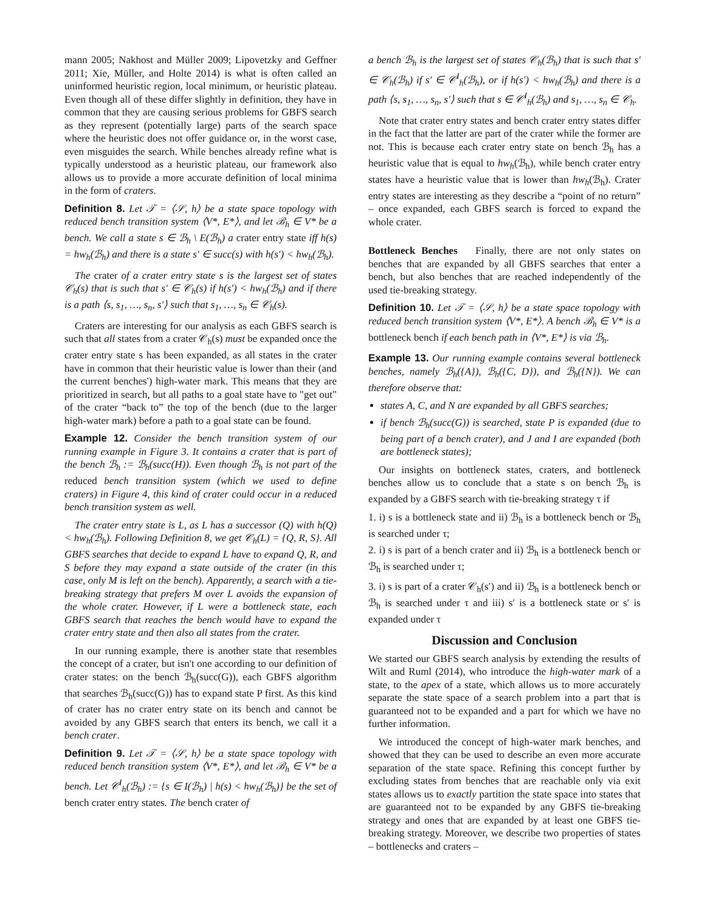mann 2005; Nakhost and Müller 2009; Lipovetzky and Geffner 2011; Xie, Müller, and Holte 2014) is what is often called an uninformed heuristic region, local minimum, or heuristic plateau. Even though all of these differ slightly in definition, they have in common that they are causing serious problems for GBFS search as they represent (potentially large) parts of the search space where the heuristic does not offer guidance or, in the worst case, even misguides the search. While benches already refine what is typically understood as a heuristic plateau, our framework also allows us to provide a more accurate definition of local minima in the form of craters.
Definition 8. Let 𝒯 = ⟨𝒮, h⟩ be a state space topology with reduced bench transition system ⟨V*, E*⟩, and let ℬ<sub>h</sub> ∈ V* be a bench. We call a state s ∈ ℬ<sub>h</sub> \ E(ℬ<sub>h</sub>) a crater entry state iff h(s) = hw<sub>h</sub>(ℬ<sub>h</sub>) and there is a state s′ ∈ succ(s) with h(s′) < hw<sub>h</sub>(ℬ<sub>h</sub>).
The crater of a crater entry state s is the largest set of states 𝒞<sub>h</sub>(s) that is such that s′ ∈ 𝒞<sub>h</sub>(s) if h(s′) < hw<sub>h</sub>(ℬ<sub>h</sub>) and if there is a path ⟨s, s<sub>1</sub>, …, s<sub>n</sub>, s′⟩ such that s<sub>1</sub>, …, s<sub>n</sub> ∈ 𝒞<sub>h</sub>(s).
Craters are interesting for our analysis as each GBFS search is such that all states from a crater 𝒞<sub>h</sub>(s) must be expanded once the crater entry state s has been expanded, as all states in the crater have in common that their heuristic value is lower than their (and the current benches') high-water mark. This means that they are prioritized in search, but all paths to a goal state have to "get out" of the crater “back to” the top of the bench (due to the larger high-water mark) before a path to a goal state can be found.
Example 12. Consider the bench transition system of our running example in Figure 3. It contains a crater that is part of the bench ℬ<sub>h</sub> := ℬ<sub>h</sub>(succ(H)). Even though ℬ<sub>h</sub> is not part of the reduced bench transition system (which we used to define craters) in Figure 4, this kind of crater could occur in a reduced bench transition system as well.
The crater entry state is L, as L has a successor (Q) with h(Q) < hw<sub>h</sub>(ℬ<sub>h</sub>). Following Definition 8, we get 𝒞<sub>h</sub>(L) = {Q, R, S}. All GBFS searches that decide to expand L have to expand Q, R, and S before they may expand a state outside of the crater (in this case, only M is left on the bench). Apparently, a search with a tie-breaking strategy that prefers M over L avoids the expansion of the whole crater. However, if L were a bottleneck state, each GBFS search that reaches the bench would have to expand the crater entry state and then also all states from the crater.
In our running example, there is another state that resembles the concept of a crater, but isn't one according to our definition of crater states: on the bench ℬ<sub>h</sub>(succ(G)), each GBFS algorithm that searches ℬ<sub>h</sub>(succ(G)) has to expand state P first. As this kind of crater has no crater entry state on its bench and cannot be avoided by any GBFS search that enters its bench, we call it a bench crater.
Definition 9. Let 𝒯 = ⟨𝒮, h⟩ be a state space topology with reduced bench transition system ⟨V*, E*⟩, and let ℬ<sub>h</sub> ∈ V* be a bench. Let 𝒞<sup>I</sup><sub>h</sub>(ℬ<sub>h</sub>) := {s ∈ I(ℬ<sub>h</sub>) | h(s) < hw<sub>h</sub>(ℬ<sub>h</sub>)} be the set of bench crater entry states. The bench crater of
a bench ℬ<sub>h</sub> is the largest set of states 𝒞<sub>h</sub>(ℬ<sub>h</sub>) that is such that s′ ∈ 𝒞<sub>h</sub>(ℬ<sub>h</sub>) if s′ ∈ 𝒞<sup>I</sup><sub>h</sub>(ℬ<sub>h</sub>), or if h(s′) < hw<sub>h</sub>(ℬ<sub>h</sub>) and there is a path ⟨s, s<sub>1</sub>, …, s<sub>n</sub>, s′⟩ such that s ∈ 𝒞<sup>I</sup><sub>h</sub>(ℬ<sub>h</sub>) and s<sub>1</sub>, …, s<sub>n</sub> ∈ 𝒞<sub>h</sub>.
Note that crater entry states and bench crater entry states differ in the fact that the latter are part of the crater while the former are not. This is because each crater entry state on bench ℬ<sub>h</sub> has a heuristic value that is equal to hw<sub>h</sub>(ℬ<sub>h</sub>), while bench crater entry states have a heuristic value that is lower than hw<sub>h</sub>(ℬ<sub>h</sub>). Crater entry states are interesting as they describe a “point of no return” – once expanded, each GBFS search is forced to expand the whole crater.
Bottleneck Benches Finally, there are not only states on benches that are expanded by all GBFS searches that enter a bench, but also benches that are reached independently of the used tie-breaking strategy.
Definition 10. Let 𝒯 = ⟨𝒮, h⟩ be a state space topology with reduced bench transition system ⟨V*, E*⟩. A bench ℬ<sub>h</sub> ∈ V* is a bottleneck bench if each bench path in ⟨V*, E*⟩ is via ℬ<sub>h</sub>.
Example 13. Our running example contains several bottleneck benches, namely ℬ<sub>h</sub>({A}), ℬ<sub>h</sub>({C, D}), and ℬ<sub>h</sub>({N}). We can therefore observe that:
states A, C, and N are expanded by all GBFS searches;
if bench ℬ<sub>h</sub>(succ(G)) is searched, state P is expanded (due to being part of a bench crater), and J and I are expanded (both are bottleneck states);
Our insights on bottleneck states, craters, and bottleneck benches allow us to conclude that a state s on bench ℬ<sub>h</sub> is expanded by a GBFS search with tie-breaking strategy τ if
1. i) s is a bottleneck state and ii) ℬ<sub>h</sub> is a bottleneck bench or ℬ<sub>h</sub> is searched under τ;
2. i) s is part of a bench crater and ii) ℬ<sub>h</sub> is a bottleneck bench or ℬ<sub>h</sub> is searched under τ;
3. i) s is part of a crater 𝒞<sub>h</sub>(s′) and ii) ℬ<sub>h</sub> is a bottleneck bench or ℬ<sub>h</sub> is searched under τ and iii) s′ is a bottleneck state or s′ is expanded under τ
Discussion and Conclusion
We started our GBFS search analysis by extending the results of Wilt and Ruml (2014), who introduce the high-water mark of a state, to the apex of a state, which allows us to more accurately separate the state space of a search problem into a part that is guaranteed not to be expanded and a part for which we have no further information.
We introduced the concept of high-water mark benches, and showed that they can be used to describe an even more accurate separation of the state space. Refining this concept further by excluding states from benches that are reachable only via exit states allows us to exactly partition the state space into states that are guaranteed not to be expanded by any GBFS tie-breaking strategy and ones that are expanded by at least one GBFS tie-breaking strategy. Moreover, we describe two properties of states – bottlenecks and craters –